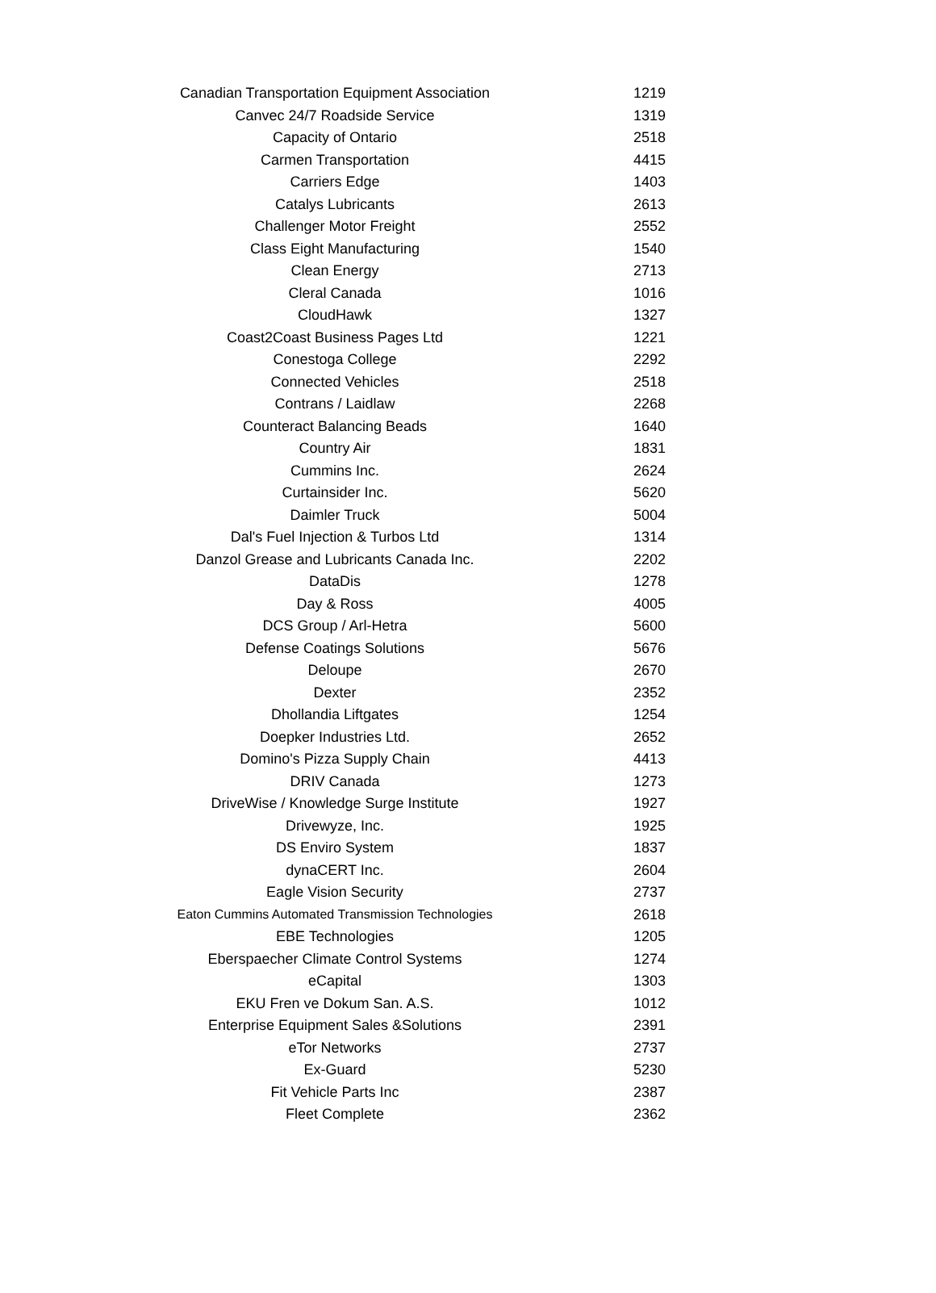| Canadian Transportation Equipment Association | 1219 |
| Canvec 24/7 Roadside Service | 1319 |
| Capacity of Ontario | 2518 |
| Carmen Transportation | 4415 |
| Carriers Edge | 1403 |
| Catalys Lubricants | 2613 |
| Challenger Motor Freight | 2552 |
| Class Eight Manufacturing | 1540 |
| Clean Energy | 2713 |
| Cleral Canada | 1016 |
| CloudHawk | 1327 |
| Coast2Coast Business Pages Ltd | 1221 |
| Conestoga College | 2292 |
| Connected Vehicles | 2518 |
| Contrans / Laidlaw | 2268 |
| Counteract Balancing Beads | 1640 |
| Country Air | 1831 |
| Cummins Inc. | 2624 |
| Curtainsider Inc. | 5620 |
| Daimler Truck | 5004 |
| Dal's Fuel Injection & Turbos Ltd | 1314 |
| Danzol Grease and Lubricants Canada Inc. | 2202 |
| DataDis | 1278 |
| Day & Ross | 4005 |
| DCS Group / Arl-Hetra | 5600 |
| Defense Coatings Solutions | 5676 |
| Deloupe | 2670 |
| Dexter | 2352 |
| Dhollandia Liftgates | 1254 |
| Doepker Industries Ltd. | 2652 |
| Domino's Pizza Supply Chain | 4413 |
| DRIV Canada | 1273 |
| DriveWise / Knowledge Surge Institute | 1927 |
| Drivewyze, Inc. | 1925 |
| DS Enviro System | 1837 |
| dynaCERT Inc. | 2604 |
| Eagle Vision Security | 2737 |
| Eaton Cummins Automated Transmission Technologies | 2618 |
| EBE Technologies | 1205 |
| Eberspaecher Climate Control Systems | 1274 |
| eCapital | 1303 |
| EKU Fren ve Dokum San. A.S. | 1012 |
| Enterprise Equipment Sales &Solutions | 2391 |
| eTor Networks | 2737 |
| Ex-Guard | 5230 |
| Fit Vehicle Parts Inc | 2387 |
| Fleet Complete | 2362 |